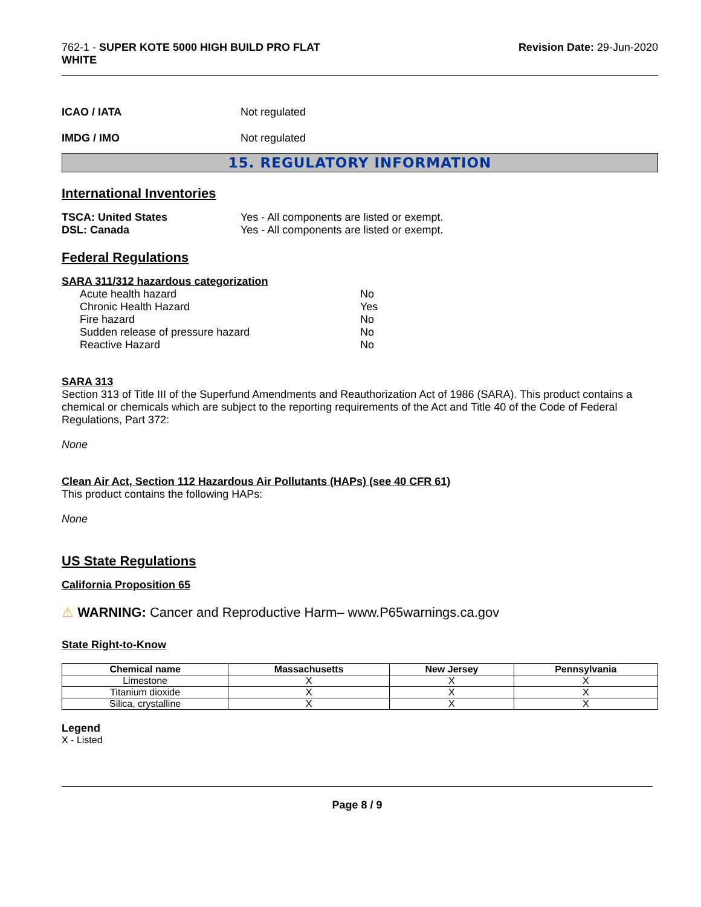762-1 - SUPER KOTE 5000 HIGH BUILD PRO FLAT
WHITE
Revision Date: 29-Jun-2020
ICAO / IATA Not regulated
IMDG / IMO Not regulated
15. REGULATORY INFORMATION
International Inventories
TSCA: United States Yes - All components are listed or exempt.
DSL: Canada Yes - All components are listed or exempt.
Federal Regulations
SARA 311/312 hazardous categorization
Acute health hazard No
Chronic Health Hazard Yes
Fire hazard No
Sudden release of pressure hazard No
Reactive Hazard No
SARA 313
Section 313 of Title III of the Superfund Amendments and Reauthorization Act of 1986 (SARA). This product contains a chemical or chemicals which are subject to the reporting requirements of the Act and Title 40 of the Code of Federal Regulations, Part 372:
None
Clean Air Act, Section 112 Hazardous Air Pollutants (HAPs) (see 40 CFR 61)
This product contains the following HAPs:
None
US State Regulations
California Proposition 65
⚠ WARNING: Cancer and Reproductive Harm– www.P65warnings.ca.gov
State Right-to-Know
| Chemical name | Massachusetts | New Jersey | Pennsylvania |
| --- | --- | --- | --- |
| Limestone | X | X | X |
| Titanium dioxide | X | X | X |
| Silica, crystalline | X | X | X |
Legend
X - Listed
Page 8 / 9